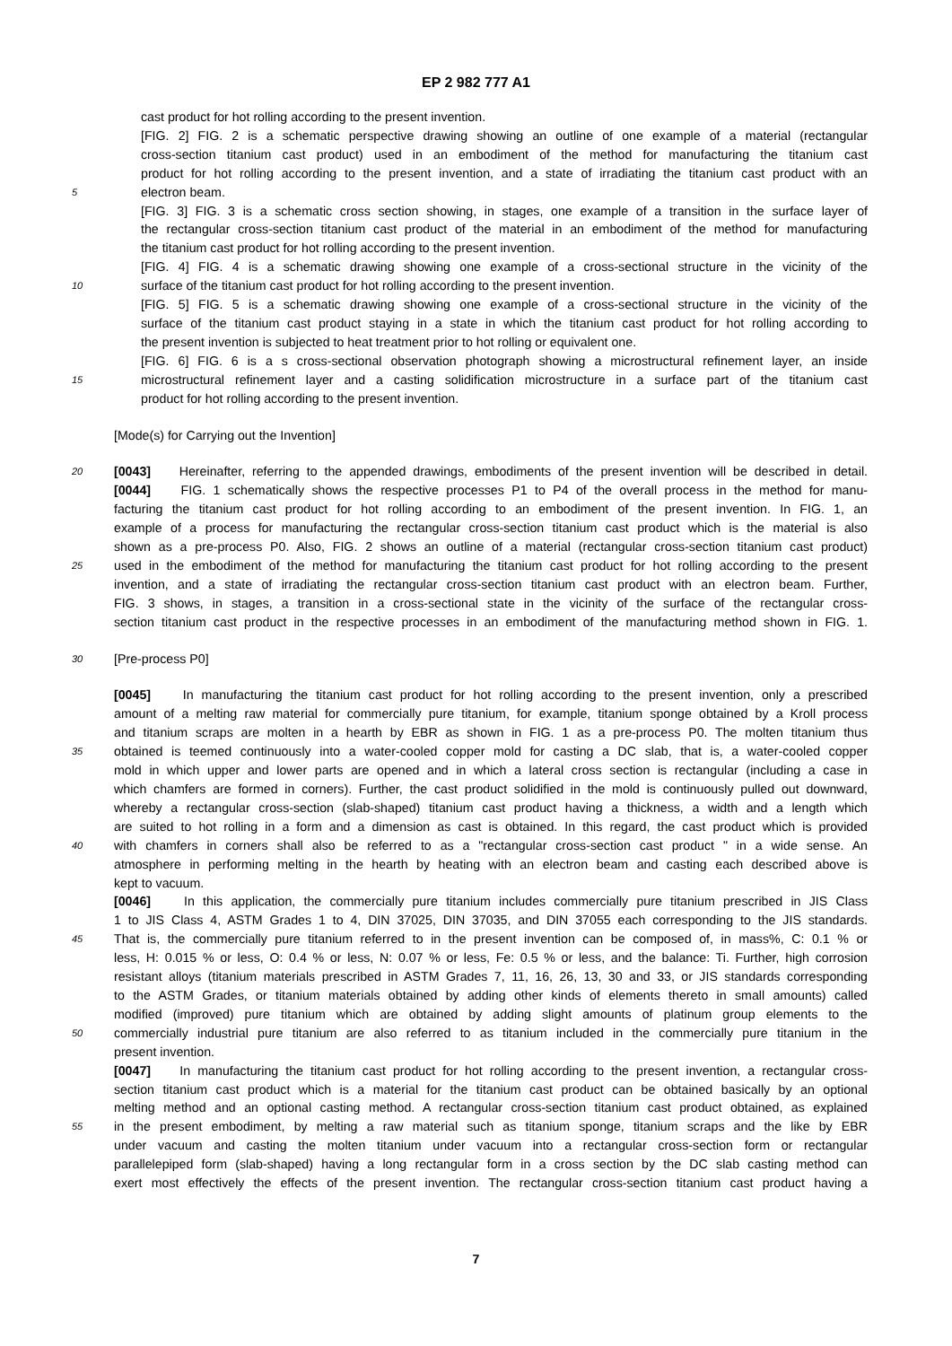EP 2 982 777 A1
cast product for hot rolling according to the present invention.
[FIG. 2] FIG. 2 is a schematic perspective drawing showing an outline of one example of a material (rectangular
cross-section titanium cast product) used in an embodiment of the method for manufacturing the titanium cast
product for hot rolling according to the present invention, and a state of irradiating the titanium cast product with an
5 electron beam.
[FIG. 3] FIG. 3 is a schematic cross section showing, in stages, one example of a transition in the surface layer of
the rectangular cross-section titanium cast product of the material in an embodiment of the method for manufacturing
the titanium cast product for hot rolling according to the present invention.
[FIG. 4] FIG. 4 is a schematic drawing showing one example of a cross-sectional structure in the vicinity of the
10 surface of the titanium cast product for hot rolling according to the present invention.
[FIG. 5] FIG. 5 is a schematic drawing showing one example of a cross-sectional structure in the vicinity of the
surface of the titanium cast product staying in a state in which the titanium cast product for hot rolling according to
the present invention is subjected to heat treatment prior to hot rolling or equivalent one.
[FIG. 6] FIG. 6 is a s cross-sectional observation photograph showing a microstructural refinement layer, an inside
15 microstructural refinement layer and a casting solidification microstructure in a surface part of the titanium cast
product for hot rolling according to the present invention.
[Mode(s) for Carrying out the Invention]
20 [0043] Hereinafter, referring to the appended drawings, embodiments of the present invention will be described in detail.
[0044] FIG. 1 schematically shows the respective processes P1 to P4 of the overall process in the method for manu-
facturing the titanium cast product for hot rolling according to an embodiment of the present invention. In FIG. 1, an
example of a process for manufacturing the rectangular cross-section titanium cast product which is the material is also
shown as a pre-process P0. Also, FIG. 2 shows an outline of a material (rectangular cross-section titanium cast product)
25 used in the embodiment of the method for manufacturing the titanium cast product for hot rolling according to the present
invention, and a state of irradiating the rectangular cross-section titanium cast product with an electron beam. Further,
FIG. 3 shows, in stages, a transition in a cross-sectional state in the vicinity of the surface of the rectangular cross-
section titanium cast product in the respective processes in an embodiment of the manufacturing method shown in FIG. 1.
30 [Pre-process P0]
[0045] In manufacturing the titanium cast product for hot rolling according to the present invention, only a prescribed
amount of a melting raw material for commercially pure titanium, for example, titanium sponge obtained by a Kroll process
and titanium scraps are molten in a hearth by EBR as shown in FIG. 1 as a pre-process P0. The molten titanium thus
35 obtained is teemed continuously into a water-cooled copper mold for casting a DC slab, that is, a water-cooled copper
mold in which upper and lower parts are opened and in which a lateral cross section is rectangular (including a case in
which chamfers are formed in corners). Further, the cast product solidified in the mold is continuously pulled out downward,
whereby a rectangular cross-section (slab-shaped) titanium cast product having a thickness, a width and a length which
are suited to hot rolling in a form and a dimension as cast is obtained. In this regard, the cast product which is provided
40 with chamfers in corners shall also be referred to as a "rectangular cross-section cast product " in a wide sense. An
atmosphere in performing melting in the hearth by heating with an electron beam and casting each described above is
kept to vacuum.
[0046] In this application, the commercially pure titanium includes commercially pure titanium prescribed in JIS Class
1 to JIS Class 4, ASTM Grades 1 to 4, DIN 37025, DIN 37035, and DIN 37055 each corresponding to the JIS standards.
45 That is, the commercially pure titanium referred to in the present invention can be composed of, in mass%, C: 0.1 % or
less, H: 0.015 % or less, O: 0.4 % or less, N: 0.07 % or less, Fe: 0.5 % or less, and the balance: Ti. Further, high corrosion
resistant alloys (titanium materials prescribed in ASTM Grades 7, 11, 16, 26, 13, 30 and 33, or JIS standards corresponding
to the ASTM Grades, or titanium materials obtained by adding other kinds of elements thereto in small amounts) called
modified (improved) pure titanium which are obtained by adding slight amounts of platinum group elements to the
50 commercially industrial pure titanium are also referred to as titanium included in the commercially pure titanium in the
present invention.
[0047] In manufacturing the titanium cast product for hot rolling according to the present invention, a rectangular cross-
section titanium cast product which is a material for the titanium cast product can be obtained basically by an optional
melting method and an optional casting method. A rectangular cross-section titanium cast product obtained, as explained
55 in the present embodiment, by melting a raw material such as titanium sponge, titanium scraps and the like by EBR
under vacuum and casting the molten titanium under vacuum into a rectangular cross-section form or rectangular
parallelepiped form (slab-shaped) having a long rectangular form in a cross section by the DC slab casting method can
exert most effectively the effects of the present invention. The rectangular cross-section titanium cast product having a
7